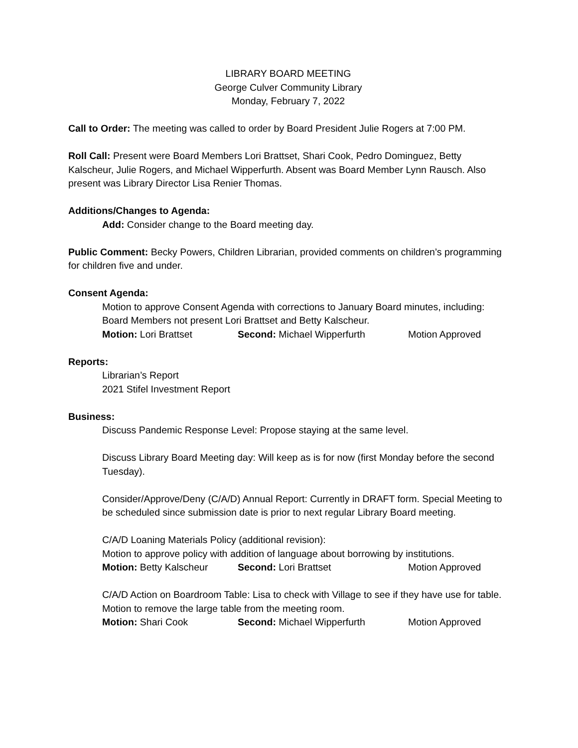LIBRARY BOARD MEETING
George Culver Community Library
Monday, February 7, 2022
Call to Order: The meeting was called to order by Board President Julie Rogers at 7:00 PM.
Roll Call: Present were Board Members Lori Brattset, Shari Cook, Pedro Dominguez, Betty Kalscheur, Julie Rogers, and Michael Wipperfurth. Absent was Board Member Lynn Rausch. Also present was Library Director Lisa Renier Thomas.
Additions/Changes to Agenda:
Add: Consider change to the Board meeting day.
Public Comment: Becky Powers, Children Librarian, provided comments on children’s programming for children five and under.
Consent Agenda:
Motion to approve Consent Agenda with corrections to January Board minutes, including: Board Members not present Lori Brattset and Betty Kalscheur.
Motion: Lori Brattset Second: Michael Wipperfurth Motion Approved
Reports:
Librarian’s Report
2021 Stifel Investment Report
Business:
Discuss Pandemic Response Level: Propose staying at the same level.
Discuss Library Board Meeting day: Will keep as is for now (first Monday before the second Tuesday).
Consider/Approve/Deny (C/A/D) Annual Report: Currently in DRAFT form. Special Meeting to be scheduled since submission date is prior to next regular Library Board meeting.
C/A/D Loaning Materials Policy (additional revision):
Motion to approve policy with addition of language about borrowing by institutions.
Motion: Betty Kalscheur Second: Lori Brattset Motion Approved
C/A/D Action on Boardroom Table: Lisa to check with Village to see if they have use for table.
Motion to remove the large table from the meeting room.
Motion: Shari Cook Second: Michael Wipperfurth Motion Approved